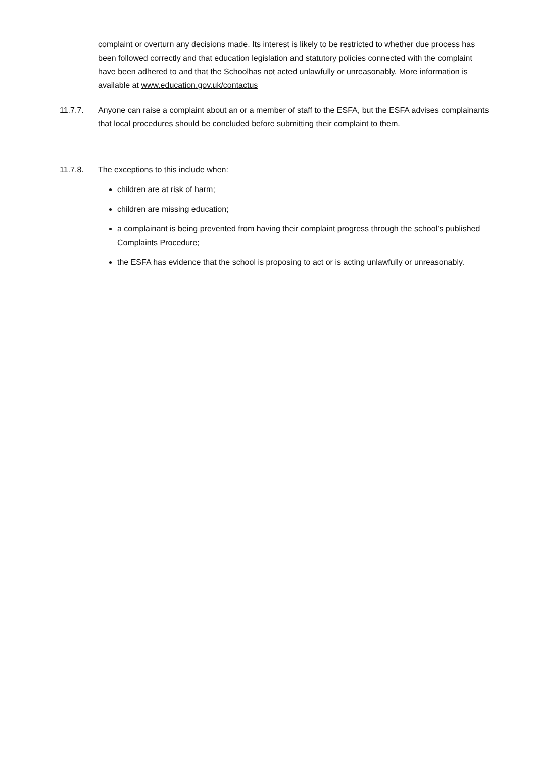complaint or overturn any decisions made. Its interest is likely to be restricted to whether due process has been followed correctly and that education legislation and statutory policies connected with the complaint have been adhered to and that the Schoolhas not acted unlawfully or unreasonably. More information is available at www.education.gov.uk/contactus
11.7.7. Anyone can raise a complaint about an or a member of staff to the ESFA, but the ESFA advises complainants that local procedures should be concluded before submitting their complaint to them.
11.7.8. The exceptions to this include when:
children are at risk of harm;
children are missing education;
a complainant is being prevented from having their complaint progress through the school’s published Complaints Procedure;
the ESFA has evidence that the school is proposing to act or is acting unlawfully or unreasonably.